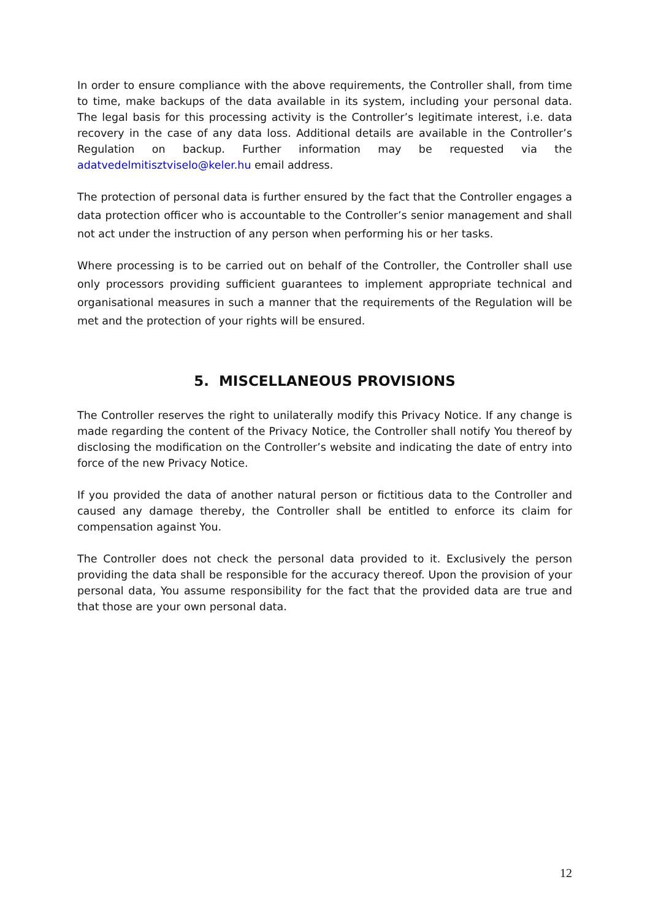In order to ensure compliance with the above requirements, the Controller shall, from time to time, make backups of the data available in its system, including your personal data. The legal basis for this processing activity is the Controller’s legitimate interest, i.e. data recovery in the case of any data loss. Additional details are available in the Controller’s Regulation on backup. Further information may be requested via the adatvedelmitisztviselo@keler.hu email address.
The protection of personal data is further ensured by the fact that the Controller engages a data protection officer who is accountable to the Controller’s senior management and shall not act under the instruction of any person when performing his or her tasks.
Where processing is to be carried out on behalf of the Controller, the Controller shall use only processors providing sufficient guarantees to implement appropriate technical and organisational measures in such a manner that the requirements of the Regulation will be met and the protection of your rights will be ensured.
5. MISCELLANEOUS PROVISIONS
The Controller reserves the right to unilaterally modify this Privacy Notice. If any change is made regarding the content of the Privacy Notice, the Controller shall notify You thereof by disclosing the modification on the Controller’s website and indicating the date of entry into force of the new Privacy Notice.
If you provided the data of another natural person or fictitious data to the Controller and caused any damage thereby, the Controller shall be entitled to enforce its claim for compensation against You.
The Controller does not check the personal data provided to it. Exclusively the person providing the data shall be responsible for the accuracy thereof. Upon the provision of your personal data, You assume responsibility for the fact that the provided data are true and that those are your own personal data.
12